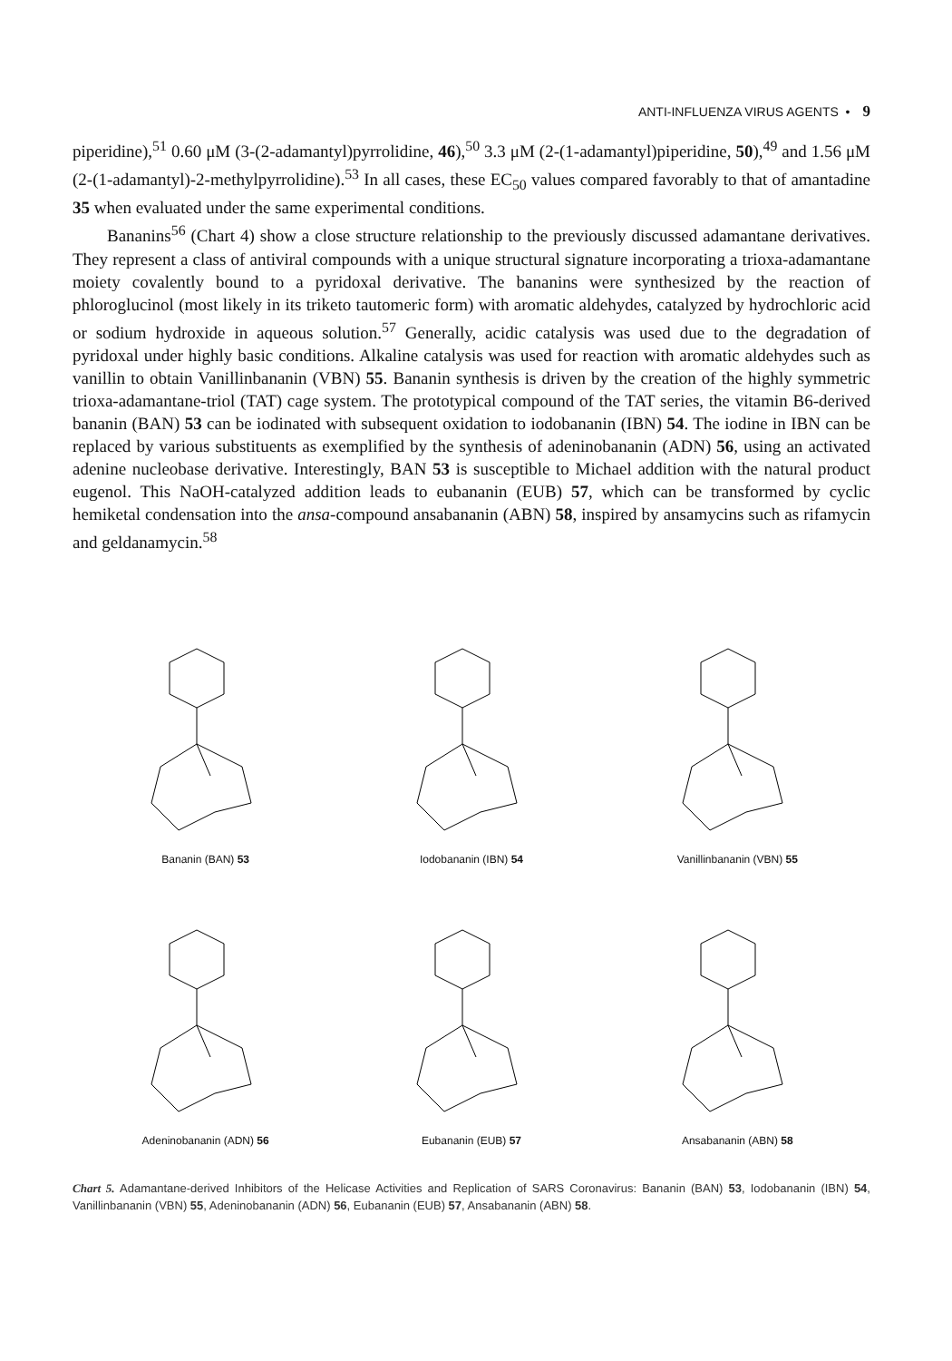ANTI-INFLUENZA VIRUS AGENTS • 9
piperidine),<sup>51</sup> 0.60 μM (3-(2-adamantyl)pyrrolidine, 46),<sup>50</sup> 3.3 μM (2-(1-adamantyl)piperidine, 50),<sup>49</sup> and 1.56 μM (2-(1-adamantyl)-2-methylpyrrolidine).<sup>53</sup> In all cases, these EC<sub>50</sub> values compared favorably to that of amantadine 35 when evaluated under the same experimental conditions.
Bananins<sup>56</sup> (Chart 4) show a close structure relationship to the previously discussed adamantane derivatives. They represent a class of antiviral compounds with a unique structural signature incorporating a trioxa-adamantane moiety covalently bound to a pyridoxal derivative. The bananins were synthesized by the reaction of phloroglucinol (most likely in its triketo tautomeric form) with aromatic aldehydes, catalyzed by hydrochloric acid or sodium hydroxide in aqueous solution.<sup>57</sup> Generally, acidic catalysis was used due to the degradation of pyridoxal under highly basic conditions. Alkaline catalysis was used for reaction with aromatic aldehydes such as vanillin to obtain Vanillinbananin (VBN) 55. Bananin synthesis is driven by the creation of the highly symmetric trioxa-adamantane-triol (TAT) cage system. The prototypical compound of the TAT series, the vitamin B6-derived bananin (BAN) 53 can be iodinated with subsequent oxidation to iodobananin (IBN) 54. The iodine in IBN can be replaced by various substituents as exemplified by the synthesis of adeninobananin (ADN) 56, using an activated adenine nucleobase derivative. Interestingly, BAN 53 is susceptible to Michael addition with the natural product eugenol. This NaOH-catalyzed addition leads to eubananin (EUB) 57, which can be transformed by cyclic hemiketal condensation into the ansa-compound ansabananin (ABN) 58, inspired by ansamycins such as rifamycin and geldanamycin.<sup>58</sup>
Bananin (BAN) 53
Iodobananin (IBN) 54
Vanillinbananin (VBN) 55
Adeninobananin (ADN) 56
Eubananin (EUB) 57
Ansabananin (ABN) 58
Chart 5. Adamantane-derived Inhibitors of the Helicase Activities and Replication of SARS Coronavirus: Bananin (BAN) 53, Iodobananin (IBN) 54, Vanillinbananin (VBN) 55, Adeninobananin (ADN) 56, Eubananin (EUB) 57, Ansabananin (ABN) 58.